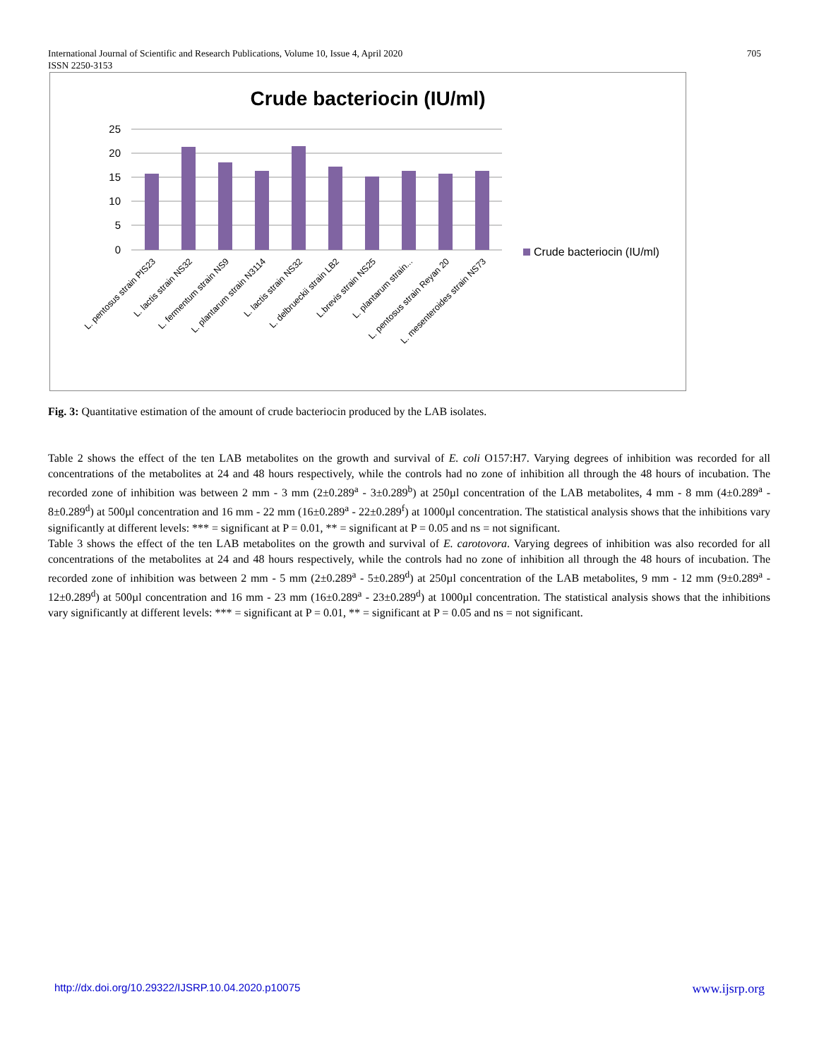705 International Journal of Scientific and Research Publications, Volume 10, Issue 4, April 2020
ISSN 2250-3153
Crude bacteriocin (IU/ml)
25
20
15
10
5
0
Crude bacteriocin (IU/ml)
L. pentosus strain PIS23
L. lactis strain NS32
L. fermentum strain NS9
L. plantarum strain N3114
L. lactis strain NS32
L. delbrueckii strain LB2
L.brevis strain NS25
L. plantarum strain...
L. pentosus strain Reyan 20
L. mesenteroides strain NS73
Fig. 3: Quantitative estimation of the amount of crude bacteriocin produced by the LAB isolates.
Table 2 shows the effect of the ten LAB metabolites on the growth and survival of E. coli O157:H7. Varying degrees of inhibition was recorded for all concentrations of the metabolites at 24 and 48 hours respectively, while the controls had no zone of inhibition all through the 48 hours of incubation. The recorded zone of inhibition was between 2 mm - 3 mm (2±0.289<sup>a</sup> - 3±0.289<sup>b</sup>) at 250µl concentration of the LAB metabolites, 4 mm - 8 mm (4±0.289<sup>a</sup> - 8±0.289<sup>d</sup>) at 500µl concentration and 16 mm - 22 mm (16±0.289<sup>a</sup> - 22±0.289<sup>f</sup>) at 1000µl concentration. The statistical analysis shows that the inhibitions vary significantly at different levels: *** = significant at P = 0.01, ** = significant at P = 0.05 and ns = not significant.
Table 3 shows the effect of the ten LAB metabolites on the growth and survival of E. carotovora. Varying degrees of inhibition was also recorded for all concentrations of the metabolites at 24 and 48 hours respectively, while the controls had no zone of inhibition all through the 48 hours of incubation. The recorded zone of inhibition was between 2 mm - 5 mm (2±0.289<sup>a</sup> - 5±0.289<sup>d</sup>) at 250µl concentration of the LAB metabolites, 9 mm - 12 mm (9±0.289<sup>a</sup> - 12±0.289<sup>d</sup>) at 500µl concentration and 16 mm - 23 mm (16±0.289<sup>a</sup> - 23±0.289<sup>d</sup>) at 1000µl concentration. The statistical analysis shows that the inhibitions vary significantly at different levels: *** = significant at P = 0.01, ** = significant at P = 0.05 and ns = not significant.
www.ijsrp.org http://dx.doi.org/10.29322/IJSRP.10.04.2020.p10075